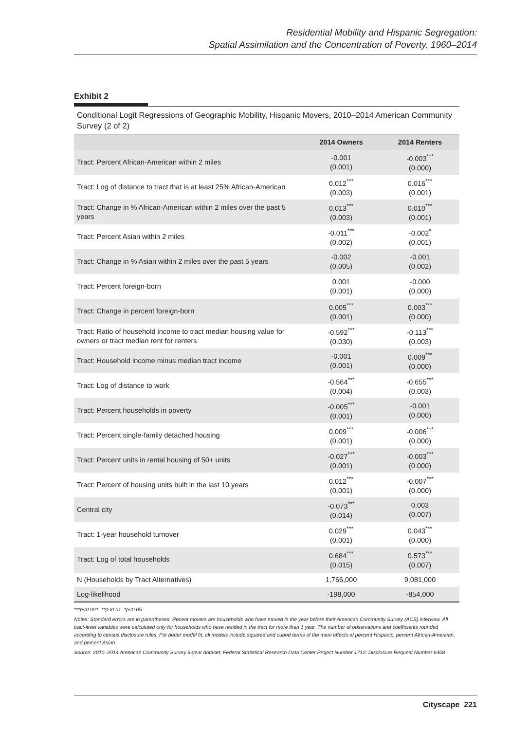Residential Mobility and Hispanic Segregation:
Spatial Assimilation and the Concentration of Poverty, 1960–2014
Exhibit 2
Conditional Logit Regressions of Geographic Mobility, Hispanic Movers, 2010–2014 American Community Survey (2 of 2)
| | 2014 Owners | 2014 Renters |
| --- | --- | --- |
| Tract: Percent African-American within 2 miles | -0.001 (0.001) | -0.003<sup>***</sup> (0.000) |
| Tract: Log of distance to tract that is at least 25% African-American | 0.012<sup>***</sup> (0.003) | 0.016<sup>***</sup> (0.001) |
| Tract: Change in % African-American within 2 miles over the past 5 years | 0.013<sup>***</sup> (0.003) | 0.010<sup>***</sup> (0.001) |
| Tract: Percent Asian within 2 miles | -0.011<sup>***</sup> (0.002) | -0.002<sup>*</sup> (0.001) |
| Tract: Change in % Asian within 2 miles over the past 5 years | -0.002 (0.005) | -0.001 (0.002) |
| Tract: Percent foreign-born | 0.001 (0.001) | -0.000 (0.000) |
| Tract: Change in percent foreign-born | 0.005<sup>***</sup> (0.001) | 0.003<sup>***</sup> (0.000) |
| Tract: Ratio of household income to tract median housing value for owners or tract median rent for renters | -0.592<sup>***</sup> (0.030) | -0.113<sup>***</sup> (0.003) |
| Tract: Household income minus median tract income | -0.001 (0.001) | 0.009<sup>***</sup> (0.000) |
| Tract: Log of distance to work | -0.564<sup>***</sup> (0.004) | -0.655<sup>***</sup> (0.003) |
| Tract: Percent households in poverty | -0.005<sup>***</sup> (0.001) | -0.001 (0.000) |
| Tract: Percent single-family detached housing | 0.009<sup>***</sup> (0.001) | -0.006<sup>***</sup> (0.000) |
| Tract: Percent units in rental housing of 50+ units | -0.027<sup>***</sup> (0.001) | -0.003<sup>***</sup> (0.000) |
| Tract: Percent of housing units built in the last 10 years | 0.012<sup>***</sup> (0.001) | -0.007<sup>***</sup> (0.000) |
| Central city | -0.073<sup>***</sup> (0.014) | 0.003 (0.007) |
| Tract: 1-year household turnover | 0.029<sup>***</sup> (0.001) | 0.043<sup>***</sup> (0.000) |
| Tract: Log of total households | 0.684<sup>***</sup> (0.015) | 0.573<sup>***</sup> (0.007) |
| N (Households by Tract Alternatives) | 1,766,000 | 9,081,000 |
| Log-likelihood | -198,000 | -854,000 |
***p<0.001. **p<0.01. *p<0.05.
Notes: Standard errors are in parentheses. Recent movers are households who have moved in the year before their American Community Survey (ACS) interview. All tract-level variables were calculated only for households who have resided in the tract for more than 1 year. The number of observations and coefficients rounded according to census disclosure rules. For better model fit, all models include squared and cubed terms of the main effects of percent Hispanic, percent African-American, and percent Asian.
Source: 2010–2014 American Community Survey 5-year dataset; Federal Statistical Research Data Center Project Number 1712: Disclosure Request Number 6408
Cityscape 221